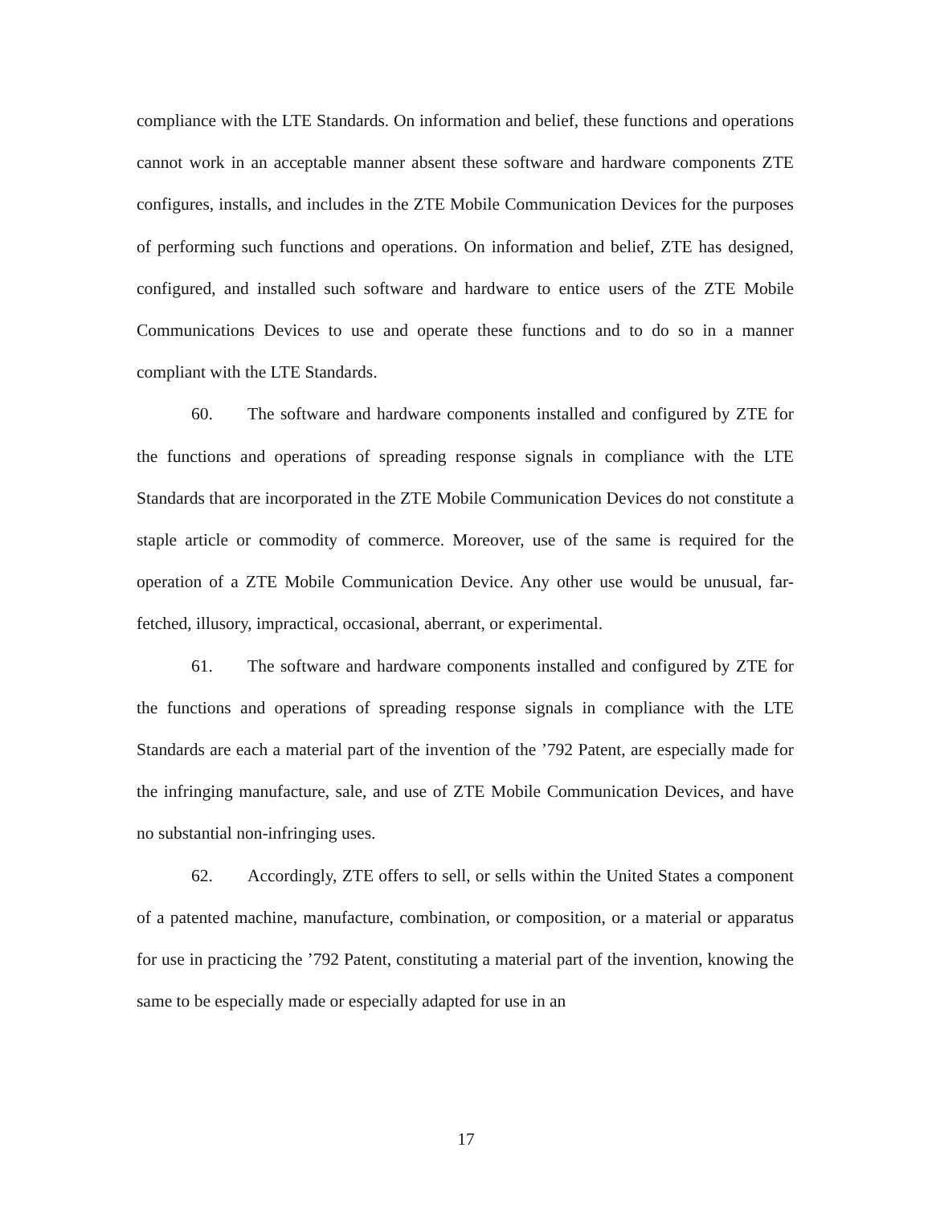compliance with the LTE Standards. On information and belief, these functions and operations cannot work in an acceptable manner absent these software and hardware components ZTE configures, installs, and includes in the ZTE Mobile Communication Devices for the purposes of performing such functions and operations. On information and belief, ZTE has designed, configured, and installed such software and hardware to entice users of the ZTE Mobile Communications Devices to use and operate these functions and to do so in a manner compliant with the LTE Standards.
60. The software and hardware components installed and configured by ZTE for the functions and operations of spreading response signals in compliance with the LTE Standards that are incorporated in the ZTE Mobile Communication Devices do not constitute a staple article or commodity of commerce. Moreover, use of the same is required for the operation of a ZTE Mobile Communication Device. Any other use would be unusual, far-fetched, illusory, impractical, occasional, aberrant, or experimental.
61. The software and hardware components installed and configured by ZTE for the functions and operations of spreading response signals in compliance with the LTE Standards are each a material part of the invention of the ’792 Patent, are especially made for the infringing manufacture, sale, and use of ZTE Mobile Communication Devices, and have no substantial non-infringing uses.
62. Accordingly, ZTE offers to sell, or sells within the United States a component of a patented machine, manufacture, combination, or composition, or a material or apparatus for use in practicing the ’792 Patent, constituting a material part of the invention, knowing the same to be especially made or especially adapted for use in an
17